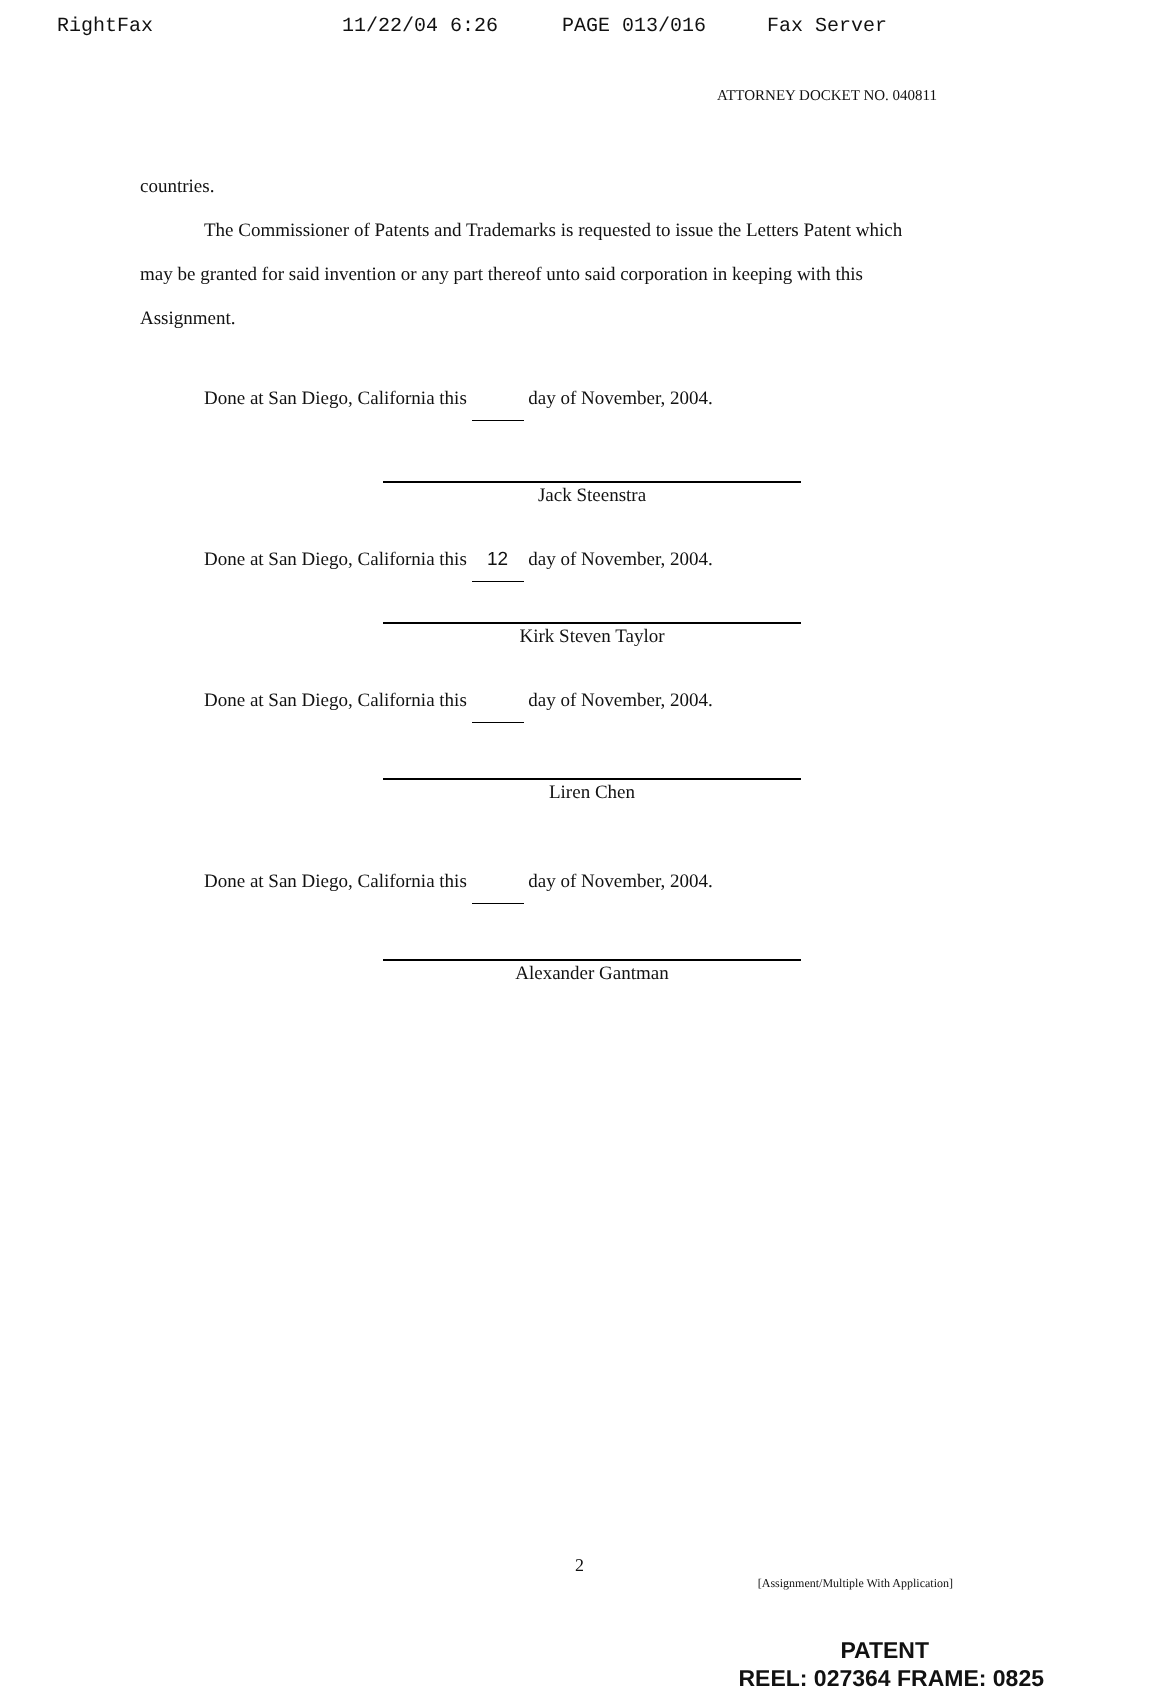RightFax 11/22/04 6:26 PAGE 013/016 Fax Server
ATTORNEY DOCKET NO. 040811
countries.
The Commissioner of Patents and Trademarks is requested to issue the Letters Patent which may be granted for said invention or any part thereof unto said corporation in keeping with this Assignment.
Done at San Diego, California this day of November, 2004.
Jack Steenstra
Done at San Diego, California this 12 day of November, 2004.
Kirk Steven Taylor
Done at San Diego, California this day of November, 2004.
Liren Chen
Done at San Diego, California this day of November, 2004.
Alexander Gantman
2
[Assignment/Multiple With Application]
PATENT
REEL: 027364 FRAME: 0825